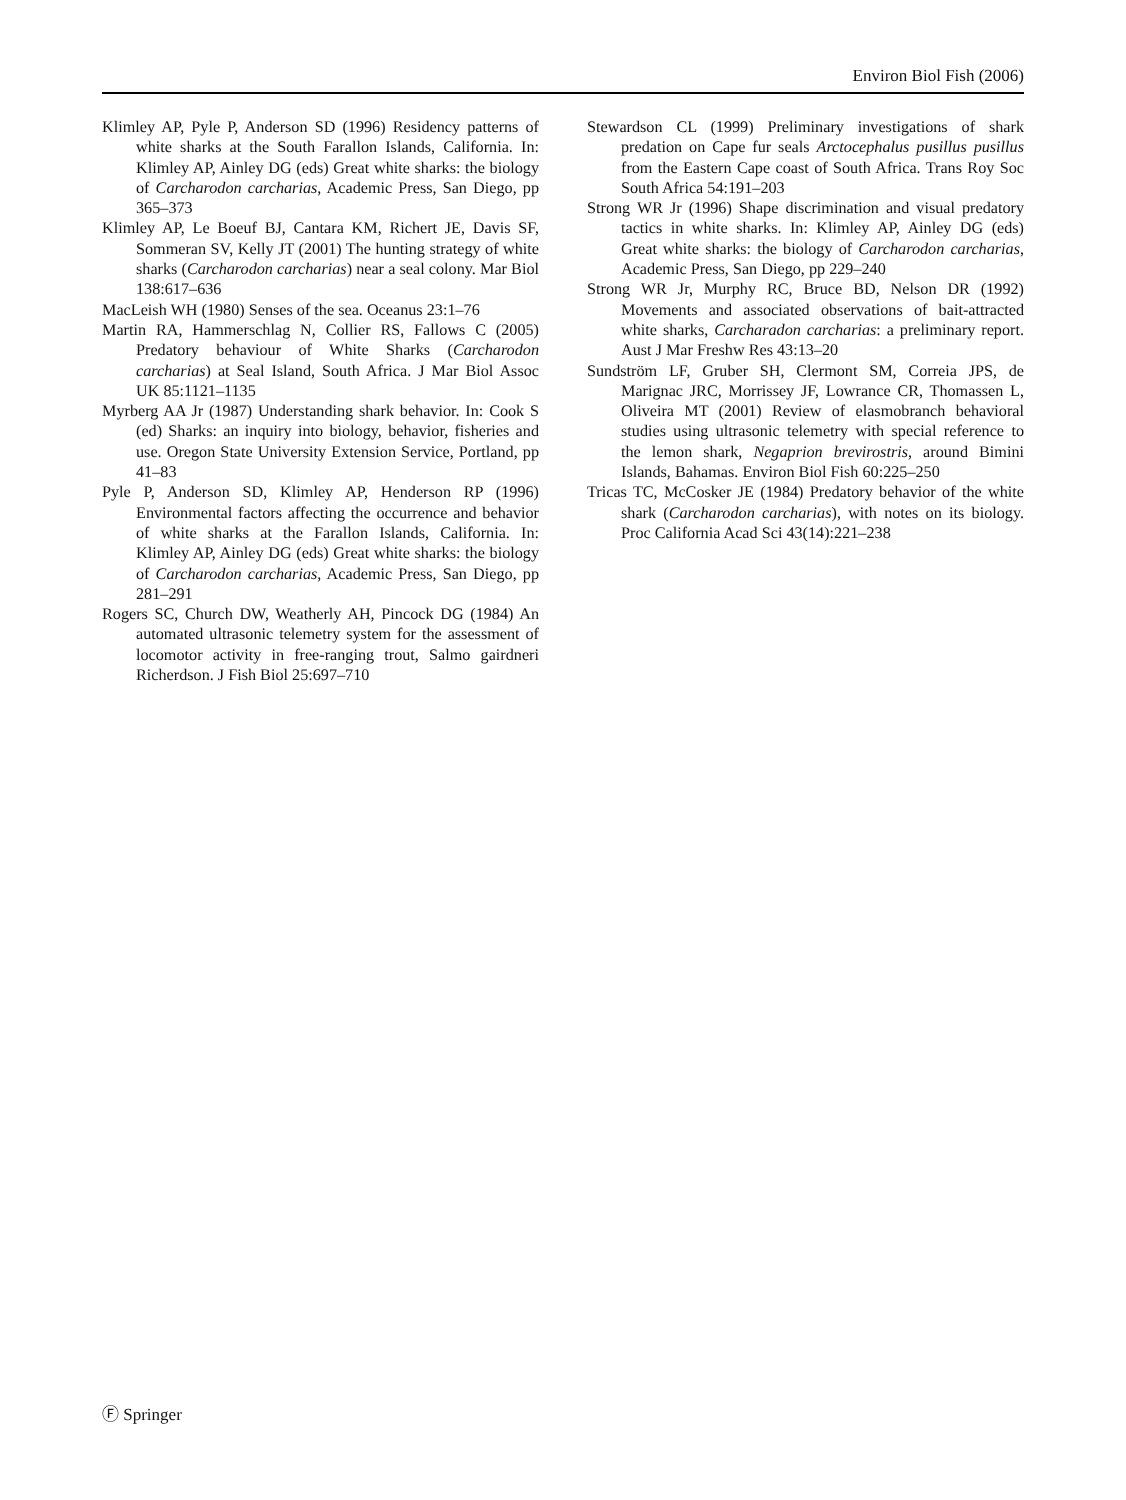Environ Biol Fish (2006)
Klimley AP, Pyle P, Anderson SD (1996) Residency patterns of white sharks at the South Farallon Islands, California. In: Klimley AP, Ainley DG (eds) Great white sharks: the biology of Carcharodon carcharias, Academic Press, San Diego, pp 365–373
Klimley AP, Le Boeuf BJ, Cantara KM, Richert JE, Davis SF, Sommeran SV, Kelly JT (2001) The hunting strategy of white sharks (Carcharodon carcharias) near a seal colony. Mar Biol 138:617–636
MacLeish WH (1980) Senses of the sea. Oceanus 23:1–76
Martin RA, Hammerschlag N, Collier RS, Fallows C (2005) Predatory behaviour of White Sharks (Carcharodon carcharias) at Seal Island, South Africa. J Mar Biol Assoc UK 85:1121–1135
Myrberg AA Jr (1987) Understanding shark behavior. In: Cook S (ed) Sharks: an inquiry into biology, behavior, fisheries and use. Oregon State University Extension Service, Portland, pp 41–83
Pyle P, Anderson SD, Klimley AP, Henderson RP (1996) Environmental factors affecting the occurrence and behavior of white sharks at the Farallon Islands, California. In: Klimley AP, Ainley DG (eds) Great white sharks: the biology of Carcharodon carcharias, Academic Press, San Diego, pp 281–291
Rogers SC, Church DW, Weatherly AH, Pincock DG (1984) An automated ultrasonic telemetry system for the assessment of locomotor activity in free-ranging trout, Salmo gairdneri Richerdson. J Fish Biol 25:697–710
Stewardson CL (1999) Preliminary investigations of shark predation on Cape fur seals Arctocephalus pusillus pusillus from the Eastern Cape coast of South Africa. Trans Roy Soc South Africa 54:191–203
Strong WR Jr (1996) Shape discrimination and visual predatory tactics in white sharks. In: Klimley AP, Ainley DG (eds) Great white sharks: the biology of Carcharodon carcharias, Academic Press, San Diego, pp 229–240
Strong WR Jr, Murphy RC, Bruce BD, Nelson DR (1992) Movements and associated observations of bait-attracted white sharks, Carcharadon carcharias: a preliminary report. Aust J Mar Freshw Res 43:13–20
Sundström LF, Gruber SH, Clermont SM, Correia JPS, de Marignac JRC, Morrissey JF, Lowrance CR, Thomassen L, Oliveira MT (2001) Review of elasmobranch behavioral studies using ultrasonic telemetry with special reference to the lemon shark, Negaprion brevirostris, around Bimini Islands, Bahamas. Environ Biol Fish 60:225–250
Tricas TC, McCosker JE (1984) Predatory behavior of the white shark (Carcharodon carcharias), with notes on its biology. Proc California Acad Sci 43(14):221–238
Ⓕ Springer